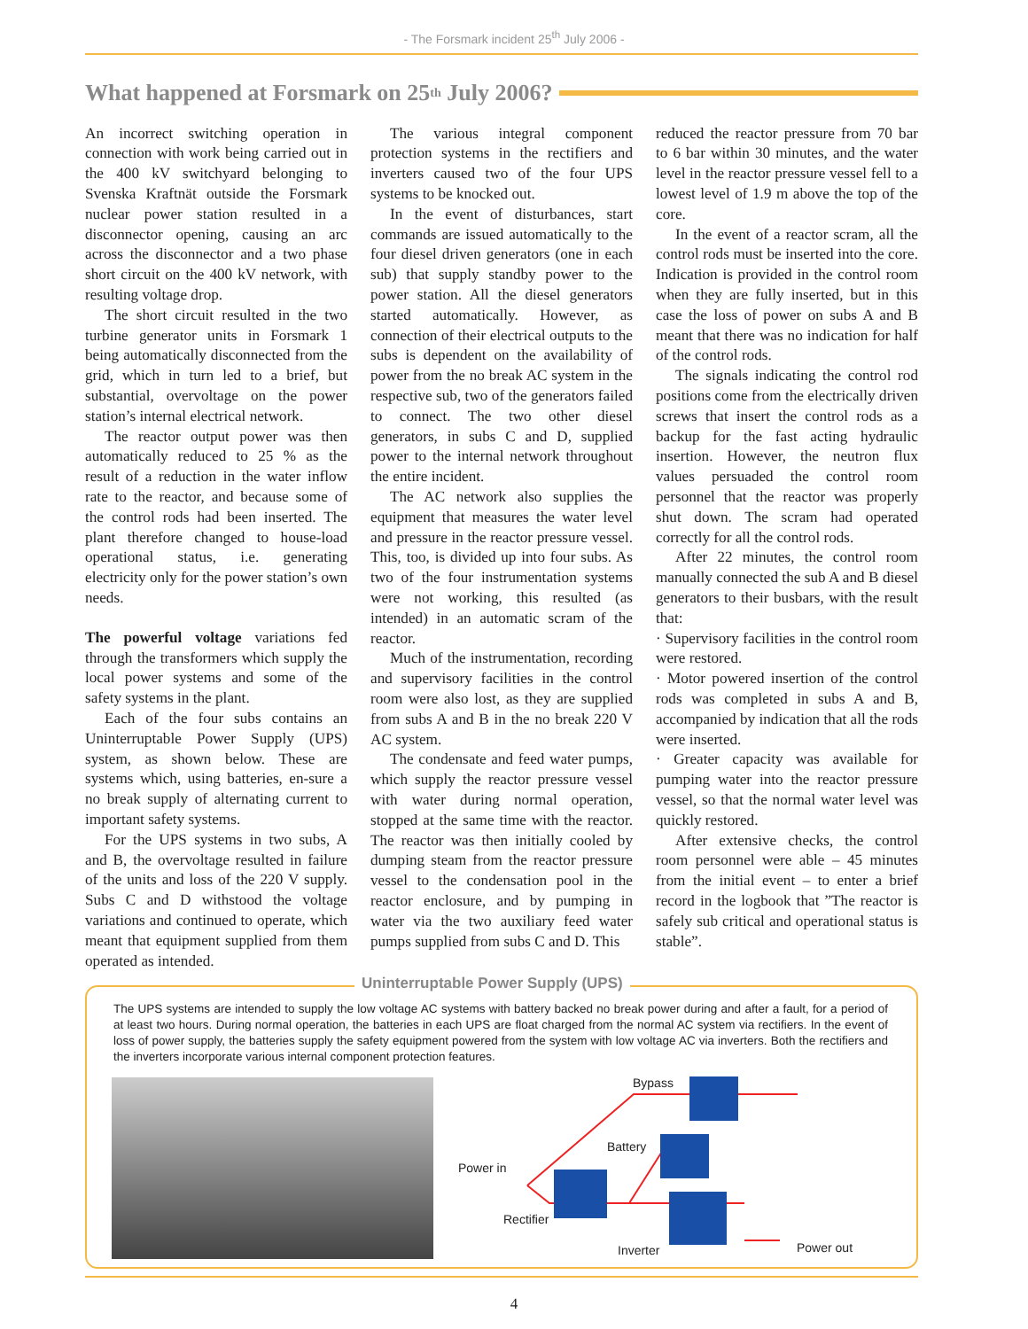- The Forsmark incident 25<sup>th</sup> July 2006 -
What happened at Forsmark on 25<sup>th</sup> July 2006?
An incorrect switching operation in connection with work being carried out in the 400 kV switchyard belonging to Svenska Kraftnät outside the Forsmark nuclear power station resulted in a disconnector opening, causing an arc across the disconnector and a two phase short circuit on the 400 kV network, with resulting voltage drop.
The short circuit resulted in the two turbine generator units in Forsmark 1 being automatically disconnected from the grid, which in turn led to a brief, but substantial, overvoltage on the power station’s internal electrical network.
The reactor output power was then automatically reduced to 25 % as the result of a reduction in the water inflow rate to the reactor, and because some of the control rods had been inserted. The plant therefore changed to house-load operational status, i.e. generating electricity only for the power station’s own needs.
The powerful voltage variations fed through the transformers which supply the local power systems and some of the safety systems in the plant.
Each of the four subs contains an Uninterruptable Power Supply (UPS) system, as shown below. These are systems which, using batteries, en-sure a no break supply of alternating current to important safety systems.
For the UPS systems in two subs, A and B, the overvoltage resulted in failure of the units and loss of the 220 V supply. Subs C and D withstood the voltage variations and continued to operate, which meant that equipment supplied from them operated as intended.
The various integral component protection systems in the rectifiers and inverters caused two of the four UPS systems to be knocked out.
In the event of disturbances, start commands are issued automatically to the four diesel driven generators (one in each sub) that supply standby power to the power station. All the diesel generators started automatically. However, as connection of their electrical outputs to the subs is dependent on the availability of power from the no break AC system in the respective sub, two of the generators failed to connect. The two other diesel generators, in subs C and D, supplied power to the internal network throughout the entire incident.
The AC network also supplies the equipment that measures the water level and pressure in the reactor pressure vessel. This, too, is divided up into four subs. As two of the four instrumentation systems were not working, this resulted (as intended) in an automatic scram of the reactor.
Much of the instrumentation, recording and supervisory facilities in the control room were also lost, as they are supplied from subs A and B in the no break 220 V AC system.
The condensate and feed water pumps, which supply the reactor pressure vessel with water during normal operation, stopped at the same time with the reactor. The reactor was then initially cooled by dumping steam from the reactor pressure vessel to the condensation pool in the reactor enclosure, and by pumping in water via the two auxiliary feed water pumps supplied from subs C and D. This
reduced the reactor pressure from 70 bar to 6 bar within 30 minutes, and the water level in the reactor pressure vessel fell to a lowest level of 1.9 m above the top of the core.
In the event of a reactor scram, all the control rods must be inserted into the core. Indication is provided in the control room when they are fully inserted, but in this case the loss of power on subs A and B meant that there was no indication for half of the control rods.
The signals indicating the control rod positions come from the electrically driven screws that insert the control rods as a backup for the fast acting hydraulic insertion. However, the neutron flux values persuaded the control room personnel that the reactor was properly shut down. The scram had operated correctly for all the control rods.
After 22 minutes, the control room manually connected the sub A and B diesel generators to their busbars, with the result that:
· Supervisory facilities in the control room were restored.
· Motor powered insertion of the control rods was completed in subs A and B, accompanied by indication that all the rods were inserted.
· Greater capacity was available for pumping water into the reactor pressure vessel, so that the normal water level was quickly restored.
After extensive checks, the control room personnel were able – 45 minutes from the initial event – to enter a brief record in the logbook that ”The reactor is safely sub critical and operational status is stable”.
Uninterruptable Power Supply (UPS)
The UPS systems are intended to supply the low voltage AC systems with battery backed no break power during and after a fault, for a period of at least two hours. During normal operation, the batteries in each UPS are float charged from the normal AC system via rectifiers. In the event of loss of power supply, the batteries supply the safety equipment powered from the system with low voltage AC via inverters. Both the rectifiers and the inverters incorporate various internal component protection features.
Bypass
Battery
Power in
Rectifier
Inverter Power out
4